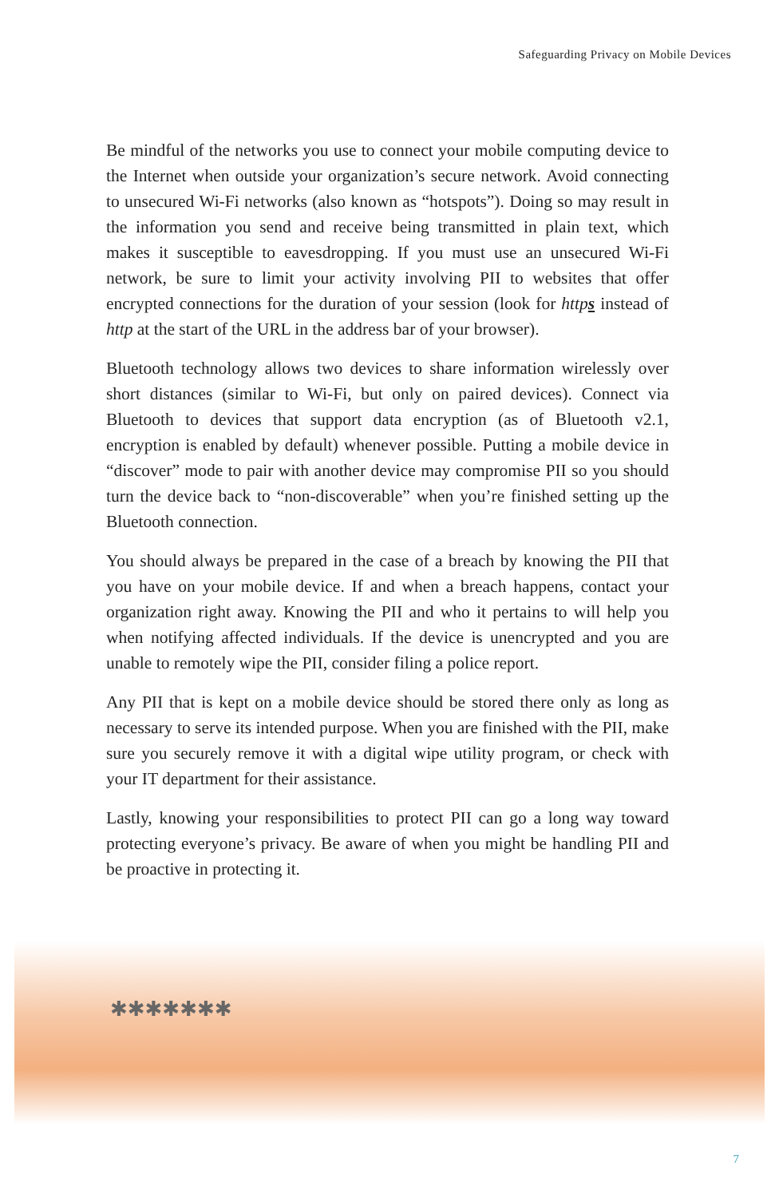Safeguarding Privacy on Mobile Devices
Be mindful of the networks you use to connect your mobile computing device to the Internet when outside your organization’s secure network. Avoid connecting to unsecured Wi-Fi networks (also known as “hotspots”). Doing so may result in the information you send and receive being transmitted in plain text, which makes it susceptible to eavesdropping. If you must use an unsecured Wi-Fi network, be sure to limit your activity involving PII to websites that offer encrypted connections for the duration of your session (look for https instead of http at the start of the URL in the address bar of your browser).
Bluetooth technology allows two devices to share information wirelessly over short distances (similar to Wi-Fi, but only on paired devices). Connect via Bluetooth to devices that support data encryption (as of Bluetooth v2.1, encryption is enabled by default) whenever possible. Putting a mobile device in “discover” mode to pair with another device may compromise PII so you should turn the device back to “non-discoverable” when you’re finished setting up the Bluetooth connection.
You should always be prepared in the case of a breach by knowing the PII that you have on your mobile device. If and when a breach happens, contact your organization right away. Knowing the PII and who it pertains to will help you when notifying affected individuals. If the device is unencrypted and you are unable to remotely wipe the PII, consider filing a police report.
Any PII that is kept on a mobile device should be stored there only as long as necessary to serve its intended purpose. When you are finished with the PII, make sure you securely remove it with a digital wipe utility program, or check with your IT department for their assistance.
Lastly, knowing your responsibilities to protect PII can go a long way toward protecting everyone’s privacy. Be aware of when you might be handling PII and be proactive in protecting it.
✱✱✱✱✱✱✱
7